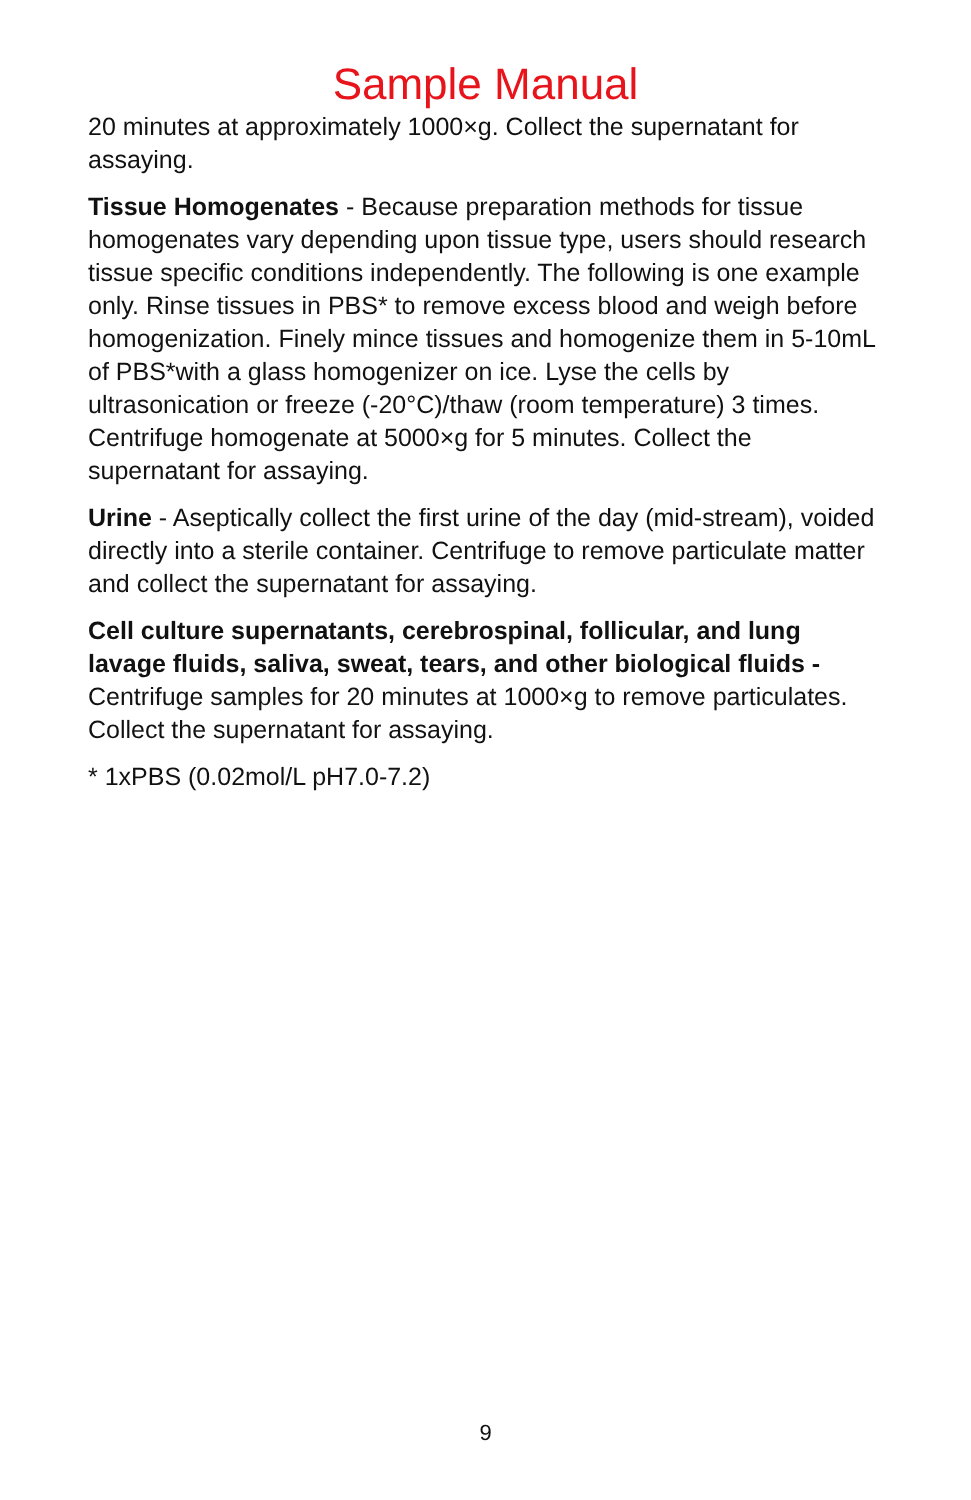Sample Manual
20 minutes at approximately 1000×g. Collect the supernatant for assaying.
Tissue Homogenates - Because preparation methods for tissue homogenates vary depending upon tissue type, users should research tissue specific conditions independently. The following is one example only. Rinse tissues in PBS* to remove excess blood and weigh before homogenization. Finely mince tissues and homogenize them in 5-10mL of PBS*with a glass homogenizer on ice. Lyse the cells by ultrasonication or freeze (-20°C)/thaw (room temperature) 3 times. Centrifuge homogenate at 5000×g for 5 minutes. Collect the supernatant for assaying.
Urine - Aseptically collect the first urine of the day (mid-stream), voided directly into a sterile container. Centrifuge to remove particulate matter and collect the supernatant for assaying.
Cell culture supernatants, cerebrospinal, follicular, and lung lavage fluids, saliva, sweat, tears, and other biological fluids - Centrifuge samples for 20 minutes at 1000×g to remove particulates. Collect the supernatant for assaying.
* 1xPBS (0.02mol/L pH7.0-7.2)
9